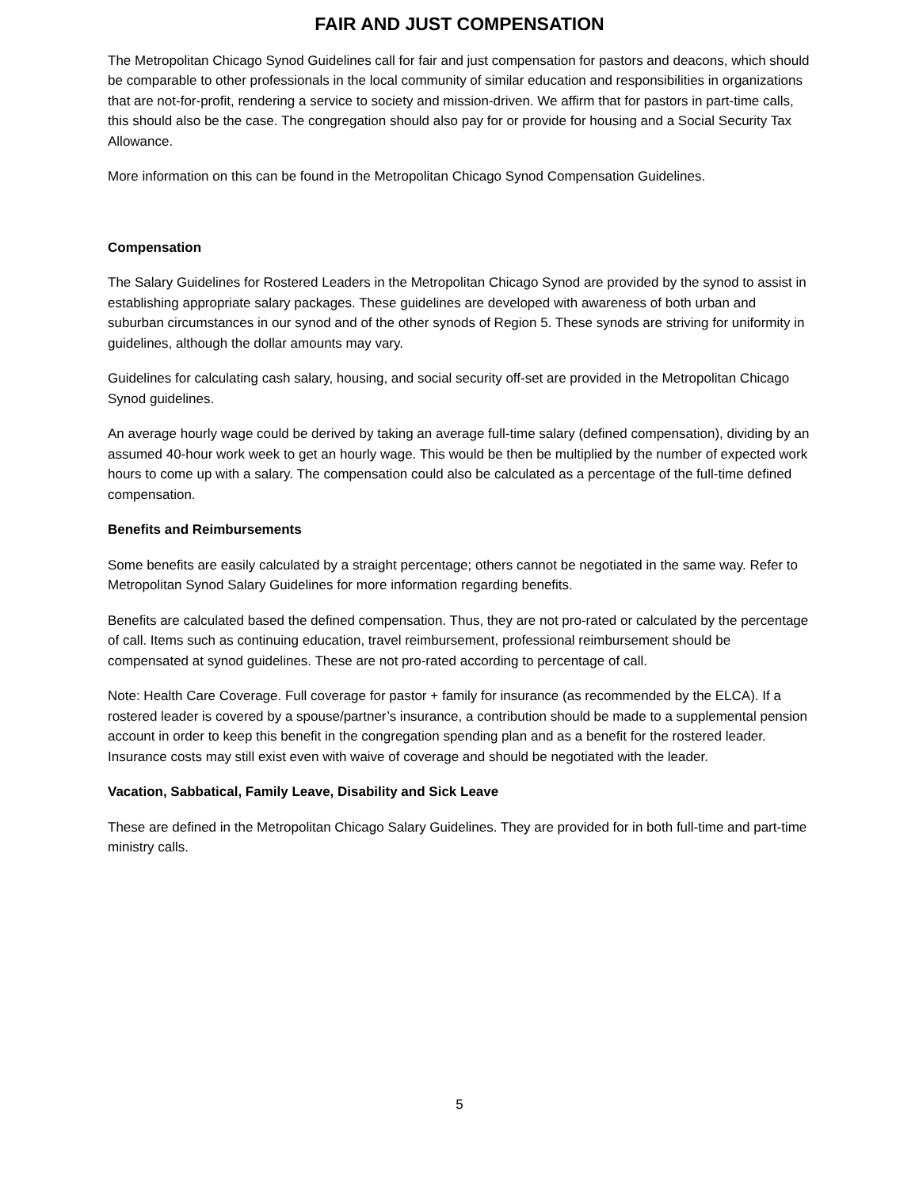FAIR AND JUST COMPENSATION
The Metropolitan Chicago Synod Guidelines call for fair and just compensation for pastors and deacons, which should be comparable to other professionals in the local community of similar education and responsibilities in organizations that are not-for-profit, rendering a service to society and mission-driven. We affirm that for pastors in part-time calls, this should also be the case. The congregation should also pay for or provide for housing and a Social Security Tax Allowance.
More information on this can be found in the Metropolitan Chicago Synod Compensation Guidelines.
Compensation
The Salary Guidelines for Rostered Leaders in the Metropolitan Chicago Synod are provided by the synod to assist in establishing appropriate salary packages. These guidelines are developed with awareness of both urban and suburban circumstances in our synod and of the other synods of Region 5. These synods are striving for uniformity in guidelines, although the dollar amounts may vary.
Guidelines for calculating cash salary, housing, and social security off-set are provided in the Metropolitan Chicago Synod guidelines.
An average hourly wage could be derived by taking an average full-time salary (defined compensation), dividing by an assumed 40-hour work week to get an hourly wage. This would be then be multiplied by the number of expected work hours to come up with a salary. The compensation could also be calculated as a percentage of the full-time defined compensation.
Benefits and Reimbursements
Some benefits are easily calculated by a straight percentage; others cannot be negotiated in the same way. Refer to Metropolitan Synod Salary Guidelines for more information regarding benefits.
Benefits are calculated based the defined compensation. Thus, they are not pro-rated or calculated by the percentage of call. Items such as continuing education, travel reimbursement, professional reimbursement should be compensated at synod guidelines. These are not pro-rated according to percentage of call.
Note: Health Care Coverage. Full coverage for pastor + family for insurance (as recommended by the ELCA). If a rostered leader is covered by a spouse/partner’s insurance, a contribution should be made to a supplemental pension account in order to keep this benefit in the congregation spending plan and as a benefit for the rostered leader. Insurance costs may still exist even with waive of coverage and should be negotiated with the leader.
Vacation, Sabbatical, Family Leave, Disability and Sick Leave
These are defined in the Metropolitan Chicago Salary Guidelines. They are provided for in both full-time and part-time ministry calls.
5